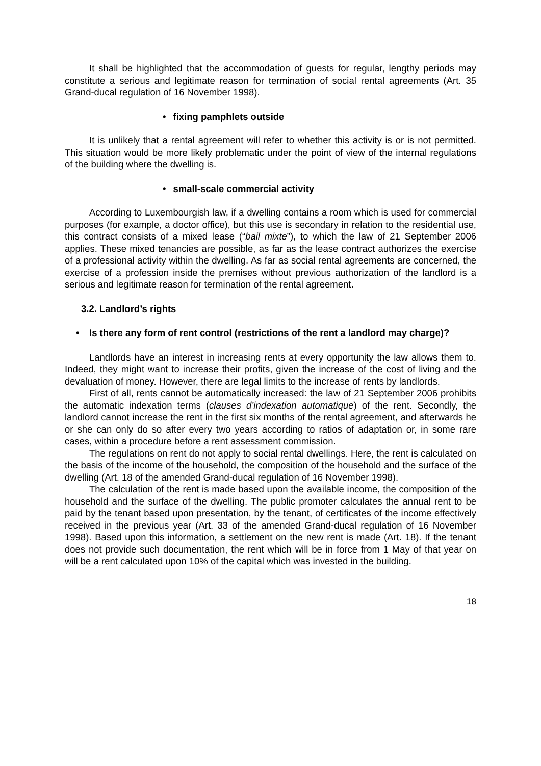It shall be highlighted that the accommodation of guests for regular, lengthy periods may constitute a serious and legitimate reason for termination of social rental agreements (Art. 35 Grand-ducal regulation of 16 November 1998).
• fixing pamphlets outside
It is unlikely that a rental agreement will refer to whether this activity is or is not permitted. This situation would be more likely problematic under the point of view of the internal regulations of the building where the dwelling is.
• small-scale commercial activity
According to Luxembourgish law, if a dwelling contains a room which is used for commercial purposes (for example, a doctor office), but this use is secondary in relation to the residential use, this contract consists of a mixed lease (“bail mixte”), to which the law of 21 September 2006 applies. These mixed tenancies are possible, as far as the lease contract authorizes the exercise of a professional activity within the dwelling. As far as social rental agreements are concerned, the exercise of a profession inside the premises without previous authorization of the landlord is a serious and legitimate reason for termination of the rental agreement.
3.2. Landlord’s rights
• Is there any form of rent control (restrictions of the rent a landlord may charge)?
Landlords have an interest in increasing rents at every opportunity the law allows them to. Indeed, they might want to increase their profits, given the increase of the cost of living and the devaluation of money. However, there are legal limits to the increase of rents by landlords.
First of all, rents cannot be automatically increased: the law of 21 September 2006 prohibits the automatic indexation terms (clauses d’indexation automatique) of the rent. Secondly, the landlord cannot increase the rent in the first six months of the rental agreement, and afterwards he or she can only do so after every two years according to ratios of adaptation or, in some rare cases, within a procedure before a rent assessment commission.
The regulations on rent do not apply to social rental dwellings. Here, the rent is calculated on the basis of the income of the household, the composition of the household and the surface of the dwelling (Art. 18 of the amended Grand-ducal regulation of 16 November 1998).
The calculation of the rent is made based upon the available income, the composition of the household and the surface of the dwelling. The public promoter calculates the annual rent to be paid by the tenant based upon presentation, by the tenant, of certificates of the income effectively received in the previous year (Art. 33 of the amended Grand-ducal regulation of 16 November 1998). Based upon this information, a settlement on the new rent is made (Art. 18). If the tenant does not provide such documentation, the rent which will be in force from 1 May of that year on will be a rent calculated upon 10% of the capital which was invested in the building.
18